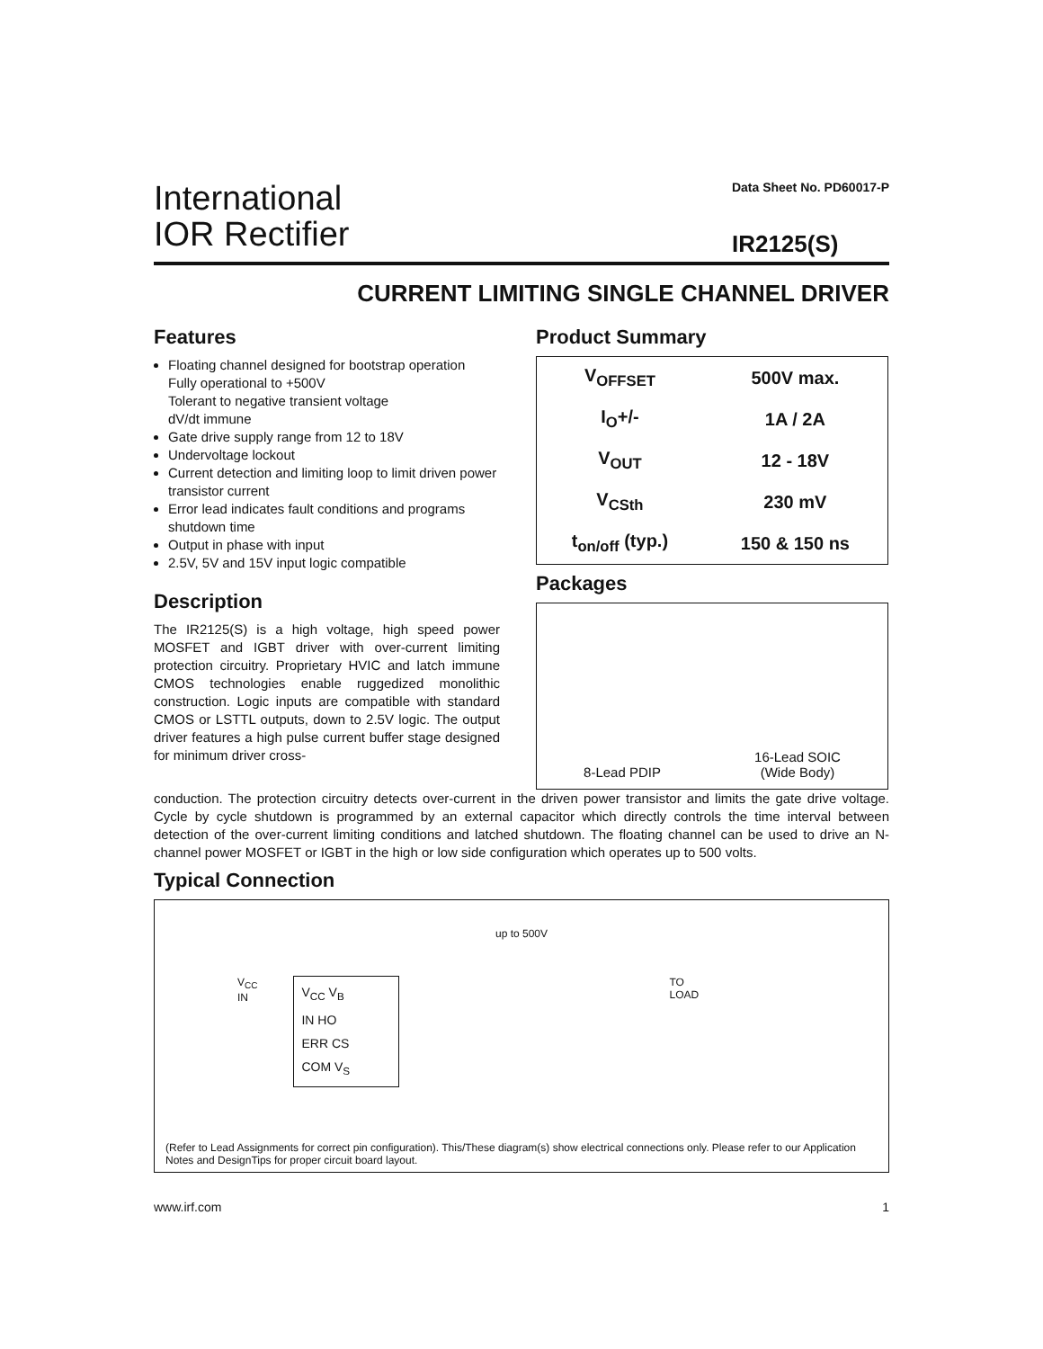International
IOR Rectifier
Data Sheet No. PD60017-P
IR2125(S)
CURRENT LIMITING SINGLE CHANNEL DRIVER
Features
Floating channel designed for bootstrap operation
Fully operational to +500V
Tolerant to negative transient voltage
dV/dt immune
Gate drive supply range from 12 to 18V
Undervoltage lockout
Current detection and limiting loop to limit driven power transistor current
Error lead indicates fault conditions and programs shutdown time
Output in phase with input
2.5V, 5V and 15V input logic compatible
Description
The IR2125(S) is a high voltage, high speed power MOSFET and IGBT driver with over-current limiting protection circuitry. Proprietary HVIC and latch immune CMOS technologies enable ruggedized monolithic construction. Logic inputs are compatible with standard CMOS or LSTTL outputs, down to 2.5V logic. The output driver features a high pulse current buffer stage designed for minimum driver cross-
Product Summary
| V<sub>OFFSET</sub> | 500V max. |
| I<sub>O</sub>+/- | 1A / 2A |
| V<sub>OUT</sub> | 12 - 18V |
| V<sub>CSth</sub> | 230 mV |
| t<sub>on/off</sub> (typ.) | 150 & 150 ns |
Packages
8-Lead PDIP
16-Lead SOIC
(Wide Body)
conduction. The protection circuitry detects over-current in the driven power transistor and limits the gate drive voltage. Cycle by cycle shutdown is programmed by an external capacitor which directly controls the time interval between detection of the over-current limiting conditions and latched shutdown. The floating channel can be used to drive an N-channel power MOSFET or IGBT in the high or low side configuration which operates up to 500 volts.
Typical Connection
up to 500V
V<sub>CC</sub>
IN
V<sub>CC</sub> V<sub>B</sub>
IN HO
ERR CS
COM V<sub>S</sub>
TO
LOAD
(Refer to Lead Assignments for correct pin configuration). This/These diagram(s) show electrical connections only. Please refer to our Application Notes and DesignTips for proper circuit board layout.
www.irf.com 1